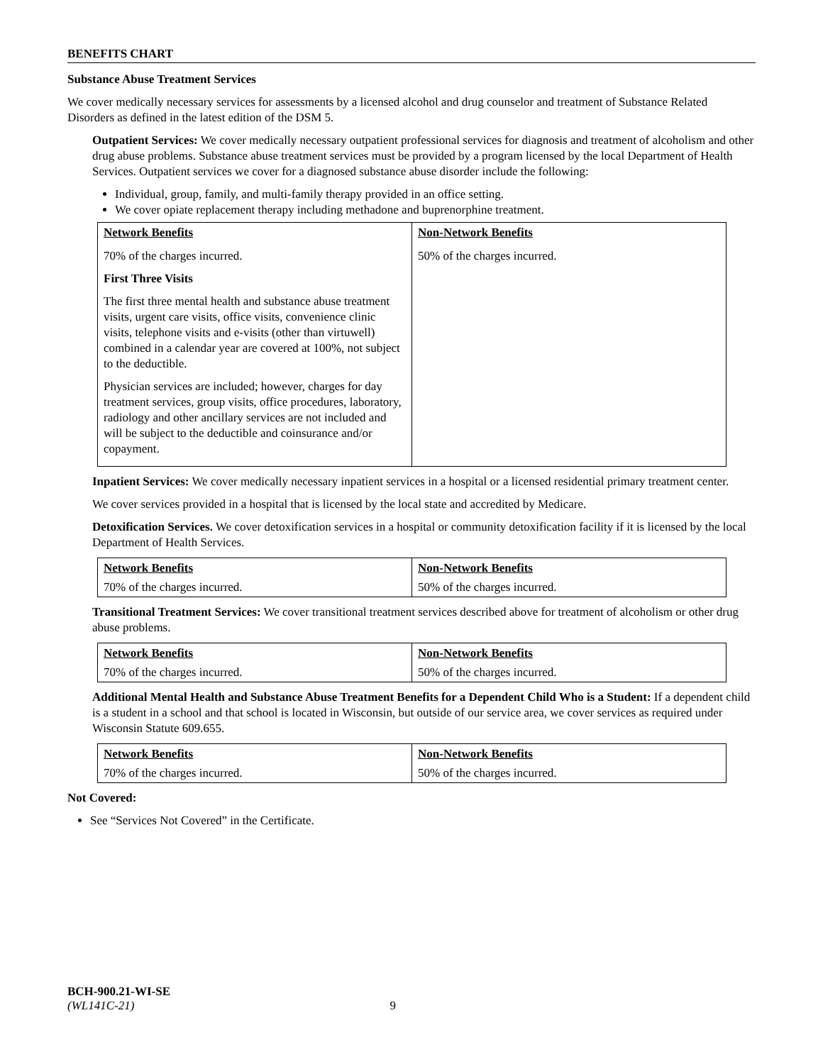BENEFITS CHART
Substance Abuse Treatment Services
We cover medically necessary services for assessments by a licensed alcohol and drug counselor and treatment of Substance Related Disorders as defined in the latest edition of the DSM 5.
Outpatient Services: We cover medically necessary outpatient professional services for diagnosis and treatment of alcoholism and other drug abuse problems. Substance abuse treatment services must be provided by a program licensed by the local Department of Health Services. Outpatient services we cover for a diagnosed substance abuse disorder include the following:
Individual, group, family, and multi-family therapy provided in an office setting.
We cover opiate replacement therapy including methadone and buprenorphine treatment.
| Network Benefits | Non-Network Benefits |
| --- | --- |
| 70% of the charges incurred. First Three Visits The first three mental health and substance abuse treatment visits, urgent care visits, office visits, convenience clinic visits, telephone visits and e-visits (other than virtuwell) combined in a calendar year are covered at 100%, not subject to the deductible. Physician services are included; however, charges for day treatment services, group visits, office procedures, laboratory, radiology and other ancillary services are not included and will be subject to the deductible and coinsurance and/or copayment. | 50% of the charges incurred. |
Inpatient Services: We cover medically necessary inpatient services in a hospital or a licensed residential primary treatment center.
We cover services provided in a hospital that is licensed by the local state and accredited by Medicare.
Detoxification Services. We cover detoxification services in a hospital or community detoxification facility if it is licensed by the local Department of Health Services.
| Network Benefits | Non-Network Benefits |
| --- | --- |
| 70% of the charges incurred. | 50% of the charges incurred. |
Transitional Treatment Services: We cover transitional treatment services described above for treatment of alcoholism or other drug abuse problems.
| Network Benefits | Non-Network Benefits |
| --- | --- |
| 70% of the charges incurred. | 50% of the charges incurred. |
Additional Mental Health and Substance Abuse Treatment Benefits for a Dependent Child Who is a Student: If a dependent child is a student in a school and that school is located in Wisconsin, but outside of our service area, we cover services as required under Wisconsin Statute 609.655.
| Network Benefits | Non-Network Benefits |
| --- | --- |
| 70% of the charges incurred. | 50% of the charges incurred. |
Not Covered:
See “Services Not Covered” in the Certificate.
BCH-900.21-WI-SE
(WL141C-21) 9